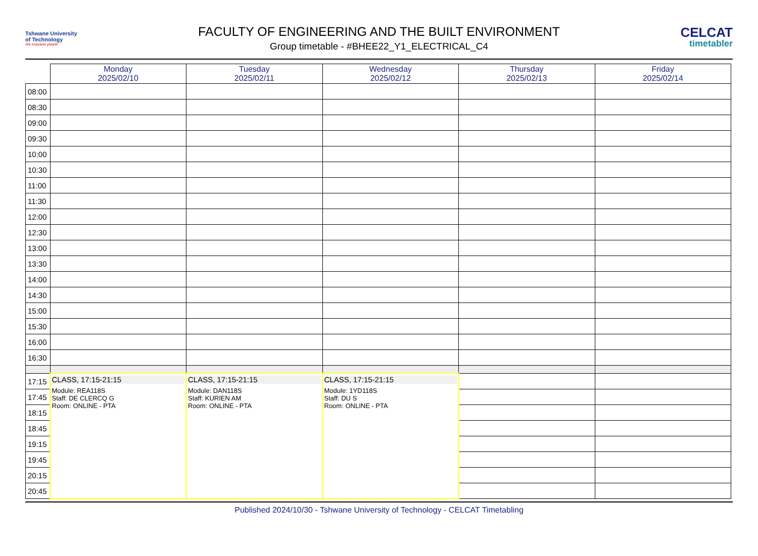Tshwane University
of Technology
We empower people
FACULTY OF ENGINEERING AND THE BUILT ENVIRONMENT
Group timetable - #BHEE22_Y1_ELECTRICAL_C4
CELCAT
timetabler
| | Monday 2025/02/10 | Tuesday 2025/02/11 | Wednesday 2025/02/12 | Thursday 2025/02/13 | Friday 2025/02/14 |
| --- | --- | --- | --- | --- | --- |
| 08:00 | | | | | |
| 08:30 | | | | | |
| 09:00 | | | | | |
| 09:30 | | | | | |
| 10:00 | | | | | |
| 10:30 | | | | | |
| 11:00 | | | | | |
| 11:30 | | | | | |
| 12:00 | | | | | |
| 12:30 | | | | | |
| 13:00 | | | | | |
| 13:30 | | | | | |
| 14:00 | | | | | |
| 14:30 | | | | | |
| 15:00 | | | | | |
| 15:30 | | | | | |
| 16:00 | | | | | |
| 16:30 | | | | | |
| 17:15 | CLASS, 17:15-21:15 Module: REA118S Staff: DE CLERCQ G Room: ONLINE - PTA | CLASS, 17:15-21:15 Module: DAN118S Staff: KURIEN AM Room: ONLINE - PTA | CLASS, 17:15-21:15 Module: 1YD118S Staff: DU S Room: ONLINE - PTA | | |
| 17:45 | | | | | |
| 18:15 | | | | | |
| 18:45 | | | | | |
| 19:15 | | | | | |
| 19:45 | | | | | |
| 20:15 | | | | | |
| 20:45 | | | | | |
Published 2024/10/30 - Tshwane University of Technology - CELCAT Timetabling